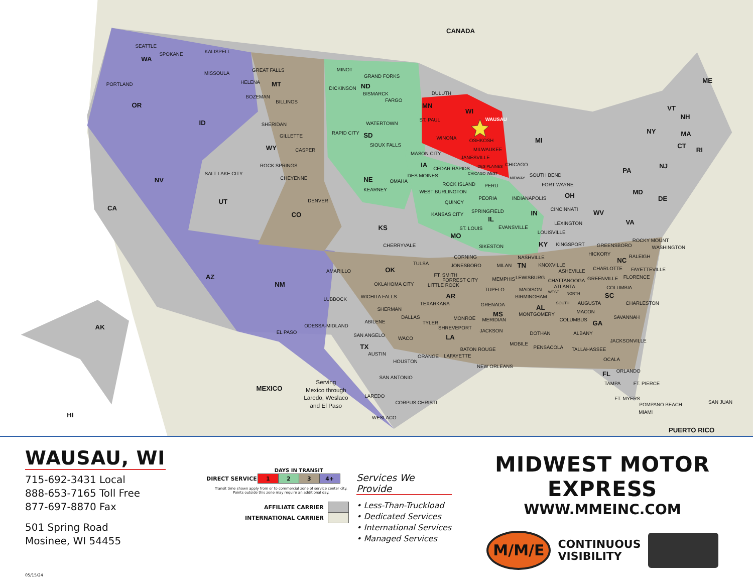CANADA
MEXICO
PUERTO RICO
WA
OR
CA
NV
ID
MT
WY
UT
CO
AZ
NM
ND
SD
NE
KS
OK
TX
MN
IA
MO
AR
LA
WI
IL
MI
IN
OH
KY
TN
MS
AL
GA
SC
NC
VA
WV
PA
NY
FL
MD
DE
NJ
CT
RI
MA
VT
NH
ME
AK
HI
SEATTLE
SPOKANE
PORTLAND
KALISPELL
MISSOULA
GREAT FALLS
HELENA
BOZEMAN
BILLINGS
SHERIDAN
GILLETTE
CASPER
ROCK SPRINGS
SALT LAKE CITY
CHEYENNE
DENVER
MINOT
GRAND FORKS
DICKINSON
BISMARCK
FARGO
WATERTOWN
RAPID CITY
SIOUX FALLS
KEARNEY
OMAHA
DULUTH
ST. PAUL
WAUSAU
WINONA
OSHKOSH
MILWAUKEE
JANESVILLE
MASON CITY
CEDAR RAPIDS
DES MOINES
DES PLAINES
CHICAGO
CHICAGO WEST
MIDWAY
SOUTH BEND
ROCK ISLAND
PERU
FORT WAYNE
WEST BURLINGTON
PEORIA
INDIANAPOLIS
QUINCY
CINCINNATI
SPRINGFIELD
KANSAS CITY
LEXINGTON
ST. LOUIS
EVANSVILLE
LOUISVILLE
CHERRYVALE
SIKESTON
KINGSPORT
GREENSBORO
ROCKY MOUNT
WASHINGTON
CORNING
NASHVILLE
HICKORY
RALEIGH
TULSA
JONESBORO
MILAN
KNOXVILLE
AMARILLO
ASHEVILLE
CHARLOTTE
FAYETTEVILLE
FT. SMITH
FORREST CITY
MEMPHIS
LEWISBURG
CHATTANOOGA
GREENVILLE
FLORENCE
OKLAHOMA CITY
LITTLE ROCK
ATLANTA
COLUMBIA
TUPELO
MADISON
WEST
NORTH
WICHITA FALLS
BIRMINGHAM
LUBBOCK
SOUTH
AUGUSTA
CHARLESTON
TEXARKANA
GRENADA
SHERMAN
MACON
MONTGOMERY
DALLAS
MONROE
SAVANNAH
COLUMBUS
MERIDIAN
ABILENE
TYLER
ODESSA-MIDLAND
SHREVEPORT
JACKSON
EL PASO
DOTHAN
ALBANY
SAN ANGELO
WACO
JACKSONVILLE
MOBILE
PENSACOLA
BATON ROUGE
TALLAHASSEE
AUSTIN
LAFAYETTE
ORANGE
OCALA
HOUSTON
NEW ORLEANS
ORLANDO
SAN ANTONIO
TAMPA
FT. PIERCE
LAREDO
FT. MYERS
CORPUS CHRISTI
SAN JUAN
POMPANO BEACH
MIAMI
WESLACO
Serving
Mexico through
Laredo, Weslaco
and El Paso
WAUSAU, WI
715-692-3431 Local
888-653-7165 Toll Free
877-697-8870 Fax
501 Spring Road
Mosinee, WI 54455
05/15/24
| | DAYS IN TRANSIT | | | |
| DIRECT SERVICE | 1 | 2 | 3 | 4+ |
Transit time shown apply from or to commercial zone of service center city.
Points outside this zone may require an additional day.
| AFFILIATE CARRIER | |
| INTERNATIONAL CARRIER | |
Services We Provide
• Less-Than-Truckload
• Dedicated Services
• International Services
• Managed Services
MIDWEST MOTOR EXPRESS
WWW.MMEINC.COM
M/M/E
CONTINUOUS
VISIBILITY